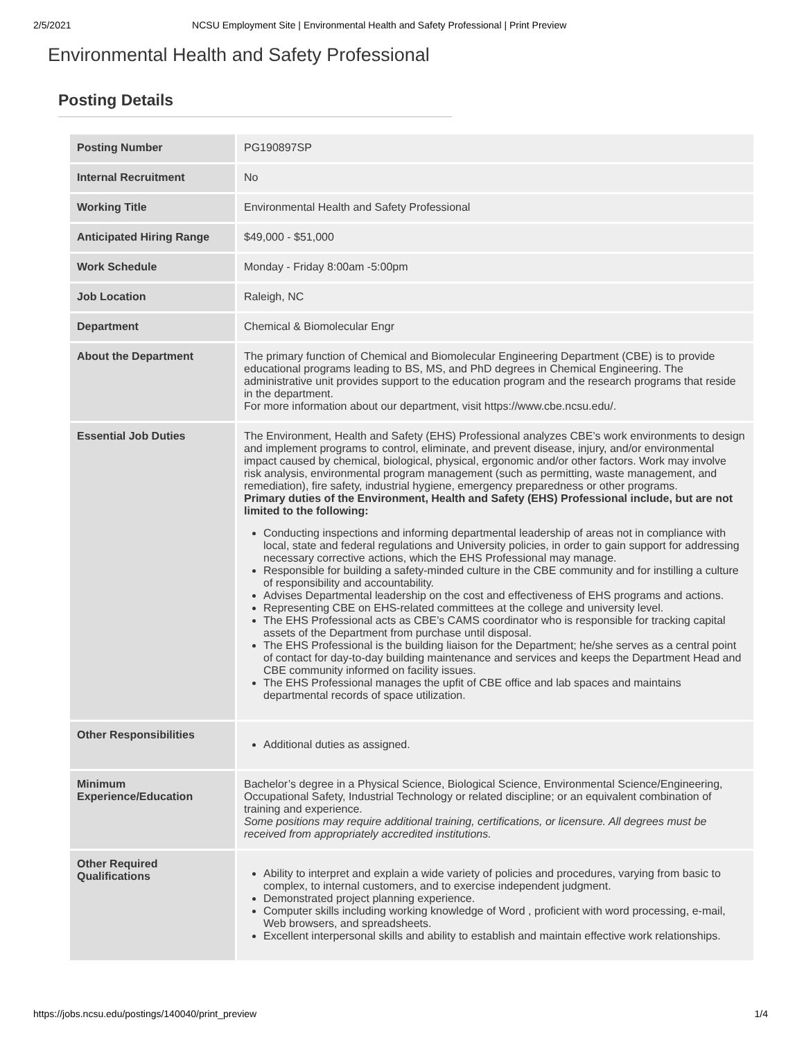2/5/2021 NCSU Employment Site | Environmental Health and Safety Professional | Print Preview
Environmental Health and Safety Professional
Posting Details
| Posting Number | PG190897SP |
| Internal Recruitment | No |
| Working Title | Environmental Health and Safety Professional |
| Anticipated Hiring Range | $49,000 - $51,000 |
| Work Schedule | Monday - Friday 8:00am -5:00pm |
| Job Location | Raleigh, NC |
| Department | Chemical & Biomolecular Engr |
| About the Department | The primary function of Chemical and Biomolecular Engineering Department (CBE) is to provide educational programs leading to BS, MS, and PhD degrees in Chemical Engineering. The administrative unit provides support to the education program and the research programs that reside in the department. For more information about our department, visit https://www.cbe.ncsu.edu/. |
| Essential Job Duties | The Environment, Health and Safety (EHS) Professional analyzes CBE’s work environments to design and implement programs to control, eliminate, and prevent disease, injury, and/or environmental impact caused by chemical, biological, physical, ergonomic and/or other factors. Work may involve risk analysis, environmental program management (such as permitting, waste management, and remediation), fire safety, industrial hygiene, emergency preparedness or other programs. Primary duties of the Environment, Health and Safety (EHS) Professional include, but are not limited to the following: Conducting inspections and informing departmental leadership of areas not in compliance with local, state and federal regulations and University policies, in order to gain support for addressing necessary corrective actions, which the EHS Professional may manage. Responsible for building a safety-minded culture in the CBE community and for instilling a culture of responsibility and accountability. Advises Departmental leadership on the cost and effectiveness of EHS programs and actions. Representing CBE on EHS-related committees at the college and university level. The EHS Professional acts as CBE’s CAMS coordinator who is responsible for tracking capital assets of the Department from purchase until disposal. The EHS Professional is the building liaison for the Department; he/she serves as a central point of contact for day-to-day building maintenance and services and keeps the Department Head and CBE community informed on facility issues. The EHS Professional manages the upfit of CBE office and lab spaces and maintains departmental records of space utilization. |
| Other Responsibilities | Additional duties as assigned. |
| Minimum Experience/Education | Bachelor’s degree in a Physical Science, Biological Science, Environmental Science/Engineering, Occupational Safety, Industrial Technology or related discipline; or an equivalent combination of training and experience. Some positions may require additional training, certifications, or licensure. All degrees must be received from appropriately accredited institutions. |
| Other Required Qualifications | Ability to interpret and explain a wide variety of policies and procedures, varying from basic to complex, to internal customers, and to exercise independent judgment. Demonstrated project planning experience. Computer skills including working knowledge of Word , proficient with word processing, e-mail, Web browsers, and spreadsheets. Excellent interpersonal skills and ability to establish and maintain effective work relationships. |
https://jobs.ncsu.edu/postings/140040/print_preview 1/4